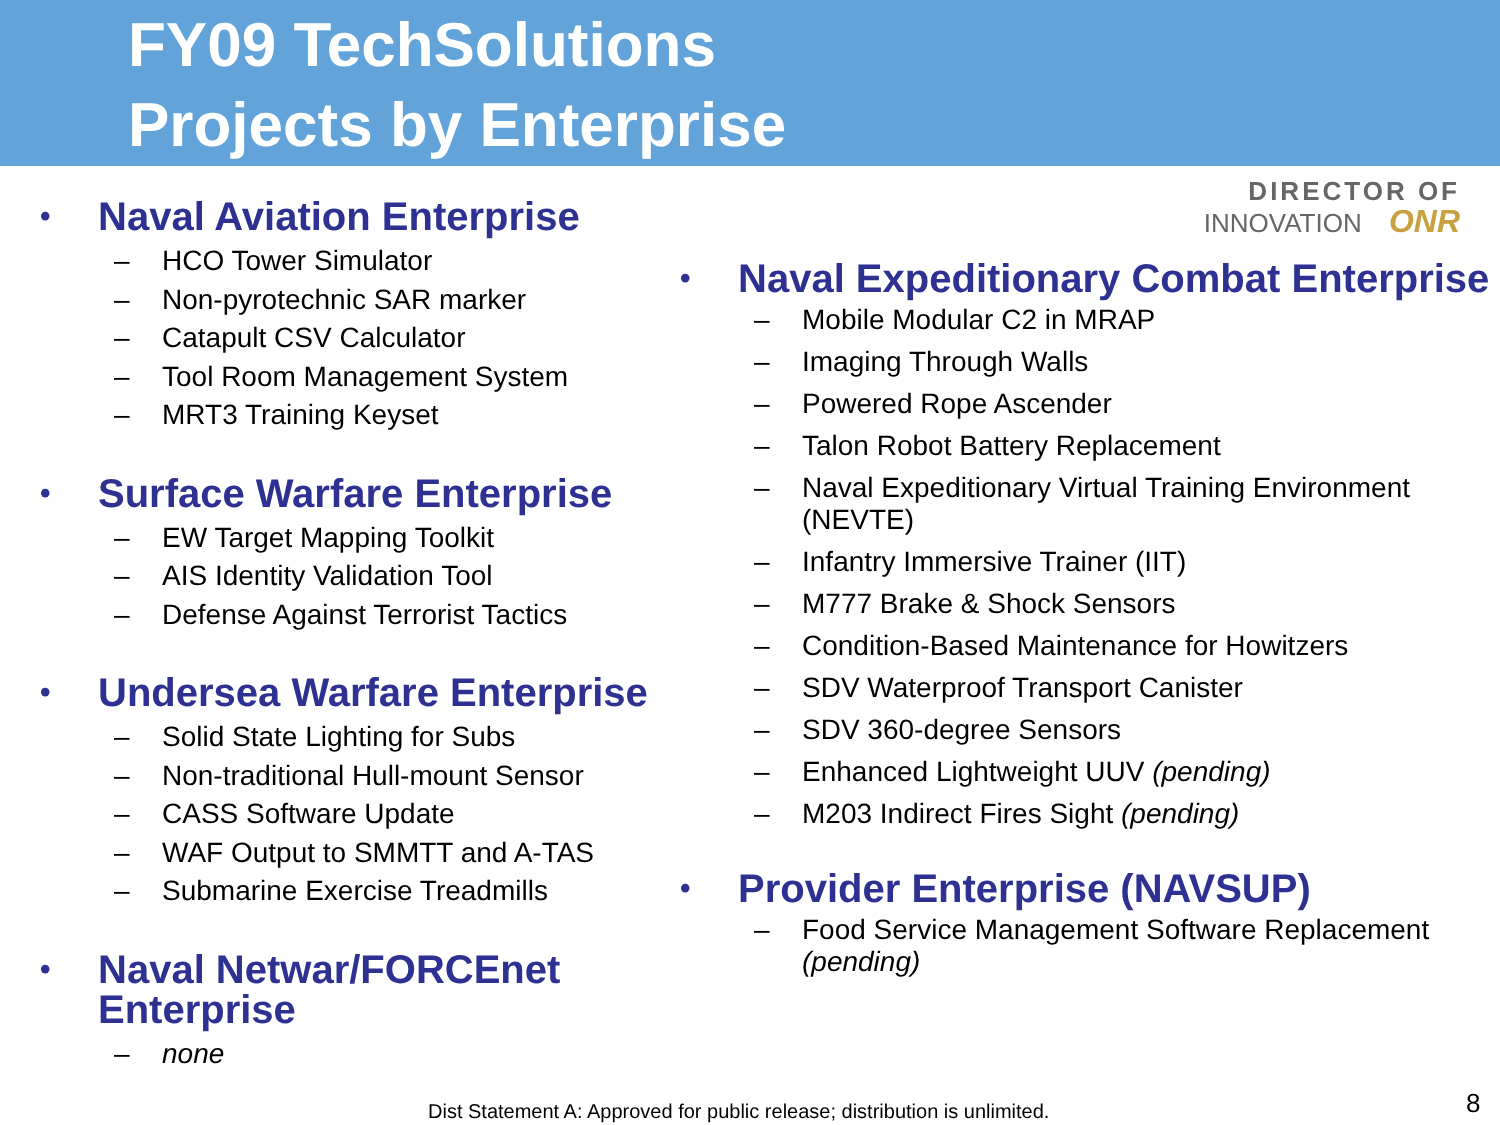FY09 TechSolutions
Projects by Enterprise
• Naval Aviation Enterprise
– HCO Tower Simulator
– Non-pyrotechnic SAR marker
– Catapult CSV Calculator
– Tool Room Management System
– MRT3 Training Keyset
• Surface Warfare Enterprise
– EW Target Mapping Toolkit
– AIS Identity Validation Tool
– Defense Against Terrorist Tactics
• Undersea Warfare Enterprise
– Solid State Lighting for Subs
– Non-traditional Hull-mount Sensor
– CASS Software Update
– WAF Output to SMMTT and A-TAS
– Submarine Exercise Treadmills
• Naval Netwar/FORCEnet
Enterprise
– none
DIRECTOR OF
INNOVATION ONR
• Naval Expeditionary Combat Enterprise
– Mobile Modular C2 in MRAP
– Imaging Through Walls
– Powered Rope Ascender
– Talon Robot Battery Replacement
– Naval Expeditionary Virtual Training Environment (NEVTE)
– Infantry Immersive Trainer (IIT)
– M777 Brake & Shock Sensors
– Condition-Based Maintenance for Howitzers
– SDV Waterproof Transport Canister
– SDV 360-degree Sensors
– Enhanced Lightweight UUV (pending)
– M203 Indirect Fires Sight (pending)
• Provider Enterprise (NAVSUP)
– Food Service Management Software Replacement (pending)
Dist Statement A: Approved for public release; distribution is unlimited.
8